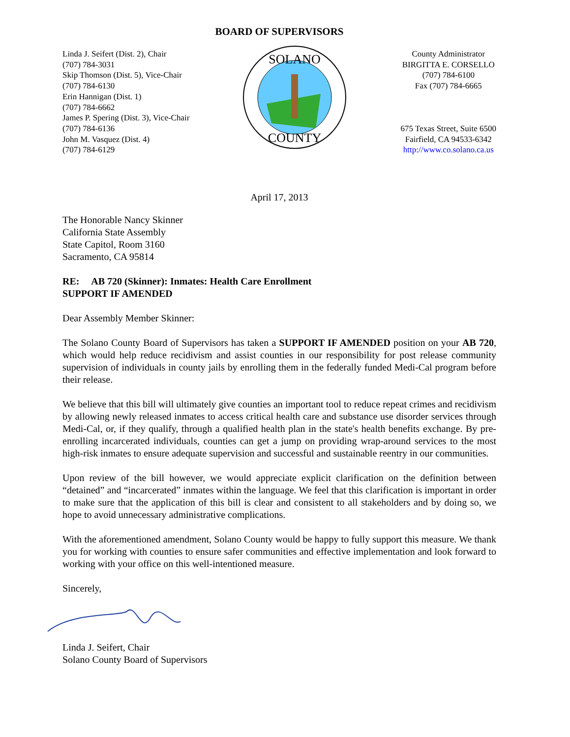BOARD OF SUPERVISORS
Linda J. Seifert (Dist. 2), Chair
(707) 784-3031
Skip Thomson (Dist. 5), Vice-Chair
(707) 784-6130
Erin Hannigan (Dist. 1)
(707) 784-6662
James P. Spering (Dist. 3), Vice-Chair
(707) 784-6136
John M. Vasquez (Dist. 4)
(707) 784-6129
SOLANO
COUNTY
County Administrator
BIRGITTA E. CORSELLO
(707) 784-6100
Fax (707) 784-6665
675 Texas Street, Suite 6500
Fairfield, CA 94533-6342
http://www.co.solano.ca.us
April 17, 2013
The Honorable Nancy Skinner
California State Assembly
State Capitol, Room 3160
Sacramento, CA 95814
RE: AB 720 (Skinner): Inmates: Health Care Enrollment
SUPPORT IF AMENDED
Dear Assembly Member Skinner:
The Solano County Board of Supervisors has taken a SUPPORT IF AMENDED position on your AB 720, which would help reduce recidivism and assist counties in our responsibility for post release community supervision of individuals in county jails by enrolling them in the federally funded Medi-Cal program before their release.
We believe that this bill will ultimately give counties an important tool to reduce repeat crimes and recidivism by allowing newly released inmates to access critical health care and substance use disorder services through Medi-Cal, or, if they qualify, through a qualified health plan in the state's health benefits exchange. By pre-enrolling incarcerated individuals, counties can get a jump on providing wrap-around services to the most high-risk inmates to ensure adequate supervision and successful and sustainable reentry in our communities.
Upon review of the bill however, we would appreciate explicit clarification on the definition between “detained” and “incarcerated” inmates within the language. We feel that this clarification is important in order to make sure that the application of this bill is clear and consistent to all stakeholders and by doing so, we hope to avoid unnecessary administrative complications.
With the aforementioned amendment, Solano County would be happy to fully support this measure. We thank you for working with counties to ensure safer communities and effective implementation and look forward to working with your office on this well-intentioned measure.
Sincerely,
Linda J. Seifert, Chair
Solano County Board of Supervisors